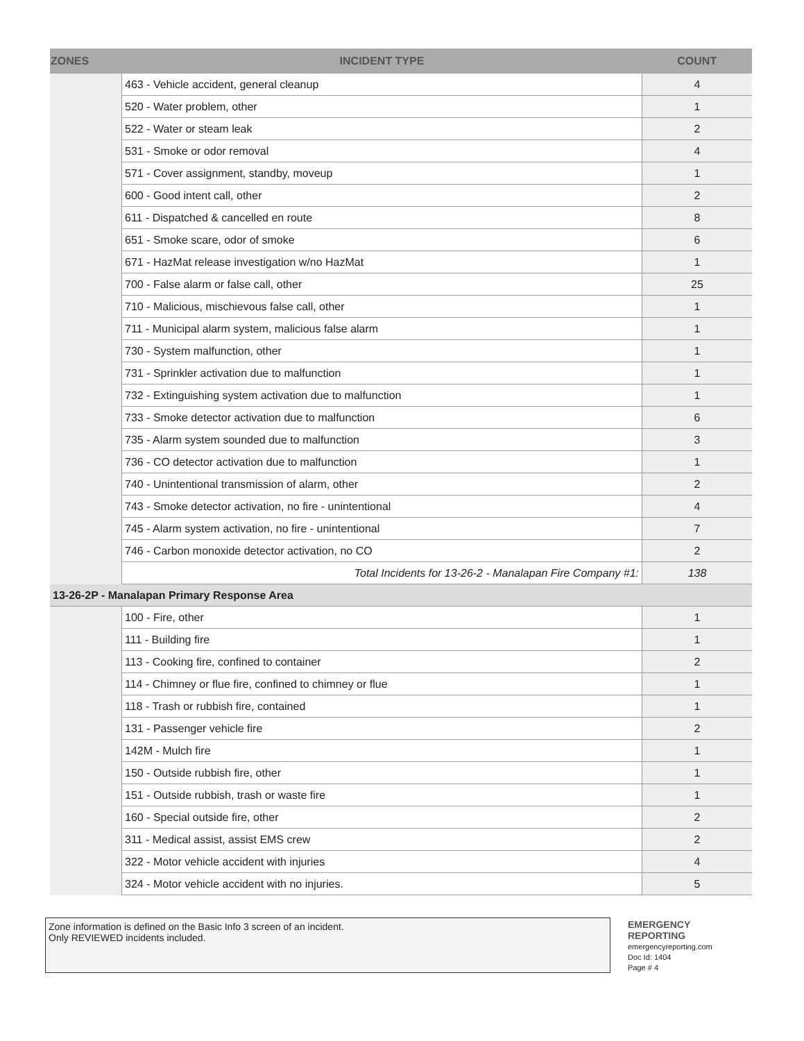| ZONES | INCIDENT TYPE | COUNT |
| --- | --- | --- |
| | 463 - Vehicle accident, general cleanup | 4 |
| | 520 - Water problem, other | 1 |
| | 522 - Water or steam leak | 2 |
| | 531 - Smoke or odor removal | 4 |
| | 571 - Cover assignment, standby, moveup | 1 |
| | 600 - Good intent call, other | 2 |
| | 611 - Dispatched & cancelled en route | 8 |
| | 651 - Smoke scare, odor of smoke | 6 |
| | 671 - HazMat release investigation w/no HazMat | 1 |
| | 700 - False alarm or false call, other | 25 |
| | 710 - Malicious, mischievous false call, other | 1 |
| | 711 - Municipal alarm system, malicious false alarm | 1 |
| | 730 - System malfunction, other | 1 |
| | 731 - Sprinkler activation due to malfunction | 1 |
| | 732 - Extinguishing system activation due to malfunction | 1 |
| | 733 - Smoke detector activation due to malfunction | 6 |
| | 735 - Alarm system sounded due to malfunction | 3 |
| | 736 - CO detector activation due to malfunction | 1 |
| | 740 - Unintentional transmission of alarm, other | 2 |
| | 743 - Smoke detector activation, no fire - unintentional | 4 |
| | 745 - Alarm system activation, no fire - unintentional | 7 |
| | 746 - Carbon monoxide detector activation, no CO | 2 |
| | Total Incidents for 13-26-2 - Manalapan Fire Company #1: | 138 |
| 13-26-2P - Manalapan Primary Response Area | | |
| | 100 - Fire, other | 1 |
| | 111 - Building fire | 1 |
| | 113 - Cooking fire, confined to container | 2 |
| | 114 - Chimney or flue fire, confined to chimney or flue | 1 |
| | 118 - Trash or rubbish fire, contained | 1 |
| | 131 - Passenger vehicle fire | 2 |
| | 142M - Mulch fire | 1 |
| | 150 - Outside rubbish fire, other | 1 |
| | 151 - Outside rubbish, trash or waste fire | 1 |
| | 160 - Special outside fire, other | 2 |
| | 311 - Medical assist, assist EMS crew | 2 |
| | 322 - Motor vehicle accident with injuries | 4 |
| | 324 - Motor vehicle accident with no injuries. | 5 |
Zone information is defined on the Basic Info 3 screen of an incident.
Only REVIEWED incidents included.
EMERGENCY
REPORTING
emergencyreporting.com
Doc Id: 1404
Page # 4